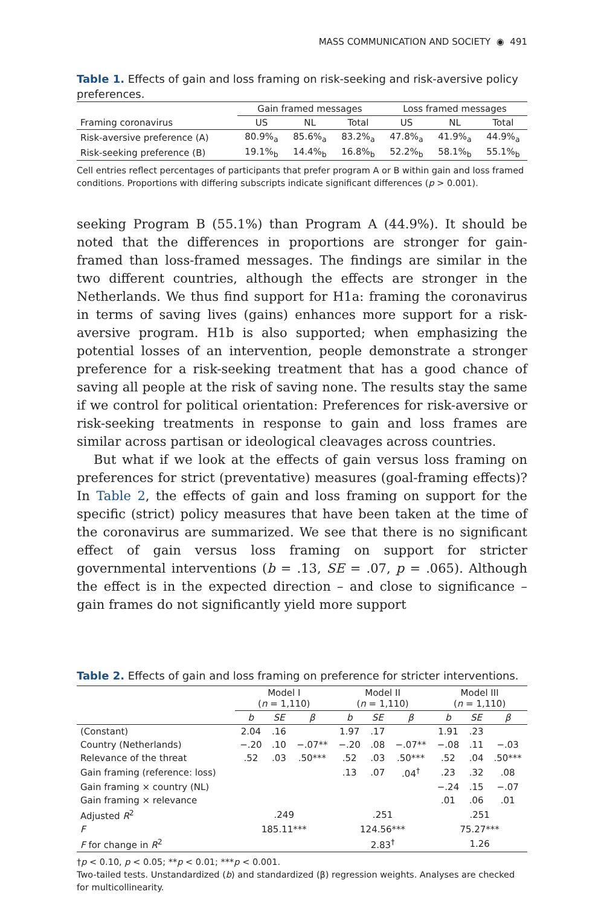MASS COMMUNICATION AND SOCIETY ◉ 491
Table 1. Effects of gain and loss framing on risk-seeking and risk-aversive policy preferences.
| | Gain framed messages | | | Loss framed messages | | |
| --- | --- | --- | --- | --- | --- | --- |
| Framing coronavirus | US | NL | Total | US | NL | Total |
| Risk-aversive preference (A) | 80.9%<sub>a</sub> | 85.6%<sub>a</sub> | 83.2%<sub>a</sub> | 47.8%<sub>a</sub> | 41.9%<sub>a</sub> | 44.9%<sub>a</sub> |
| Risk-seeking preference (B) | 19.1%<sub>b</sub> | 14.4%<sub>b</sub> | 16.8%<sub>b</sub> | 52.2%<sub>b</sub> | 58.1%<sub>b</sub> | 55.1%<sub>b</sub> |
Cell entries reflect percentages of participants that prefer program A or B within gain and loss framed conditions. Proportions with differing subscripts indicate significant differences (p > 0.001).
seeking Program B (55.1%) than Program A (44.9%). It should be noted that the differences in proportions are stronger for gain-framed than loss-framed messages. The findings are similar in the two different countries, although the effects are stronger in the Netherlands. We thus find support for H1a: framing the coronavirus in terms of saving lives (gains) enhances more support for a risk-aversive program. H1b is also supported; when emphasizing the potential losses of an intervention, people demonstrate a stronger preference for a risk-seeking treatment that has a good chance of saving all people at the risk of saving none. The results stay the same if we control for political orientation: Preferences for risk-aversive or risk-seeking treatments in response to gain and loss frames are similar across partisan or ideological cleavages across countries.
But what if we look at the effects of gain versus loss framing on preferences for strict (preventative) measures (goal-framing effects)? In Table 2, the effects of gain and loss framing on support for the specific (strict) policy measures that have been taken at the time of the coronavirus are summarized. We see that there is no significant effect of gain versus loss framing on support for stricter governmental interventions (b = .13, SE = .07, p = .065). Although the effect is in the expected direction – and close to significance – gain frames do not significantly yield more support
Table 2. Effects of gain and loss framing on preference for stricter interventions.
| | Model I ( n = 1,110) | | | Model II ( n = 1,110) | | | Model III ( n = 1,110) | | |
| --- | --- | --- | --- | --- | --- | --- | --- | --- | --- |
| | b | SE | β | b | SE | β | b | SE | β |
| (Constant) | 2.04 | .16 | | 1.97 | .17 | | 1.91 | .23 | |
| Country (Netherlands) | −.20 | .10 | −.07** | −.20 | .08 | −.07** | −.08 | .11 | −.03 |
| Relevance of the threat | .52 | .03 | .50*** | .52 | .03 | .50*** | .52 | .04 | .50*** |
| Gain framing (reference: loss) | | | | .13 | .07 | .04<sup>†</sup> | .23 | .32 | .08 |
| Gain framing × country (NL) | | | | | | | −.24 | .15 | −.07 |
| Gain framing × relevance | | | | | | | .01 | .06 | .01 |
| Adjusted R<sup>2</sup> | .249 | | | .251 | | | .251 | | |
| F | 185.11*** | | | 124.56*** | | | 75.27*** | | |
| F for change in R<sup>2</sup> | | | | 2.83<sup>†</sup> | | | 1.26 | | |
†p < 0.10, p < 0.05; **p < 0.01; ***p < 0.001.
Two-tailed tests. Unstandardized (b) and standardized (β) regression weights. Analyses are checked for multicollinearity.